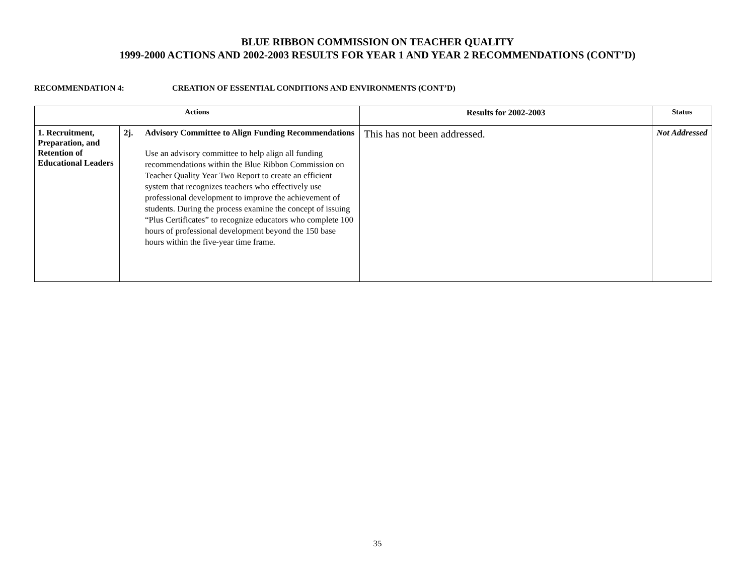BLUE RIBBON COMMISSION ON TEACHER QUALITY
1999-2000 ACTIONS AND 2002-2003 RESULTS FOR YEAR 1 AND YEAR 2 RECOMMENDATIONS (CONT’D)
RECOMMENDATION 4: CREATION OF ESSENTIAL CONDITIONS AND ENVIRONMENTS (CONT’D)
| Actions | | Results for 2002-2003 | Status |
| --- | --- | --- | --- |
| 1. Recruitment, Preparation, and Retention of Educational Leaders | 2j. Advisory Committee to Align Funding Recommendations Use an advisory committee to help align all funding recommendations within the Blue Ribbon Commission on Teacher Quality Year Two Report to create an efficient system that recognizes teachers who effectively use professional development to improve the achievement of students. During the process examine the concept of issuing “Plus Certificates” to recognize educators who complete 100 hours of professional development beyond the 150 base hours within the five-year time frame. | This has not been addressed. | Not Addressed |
35